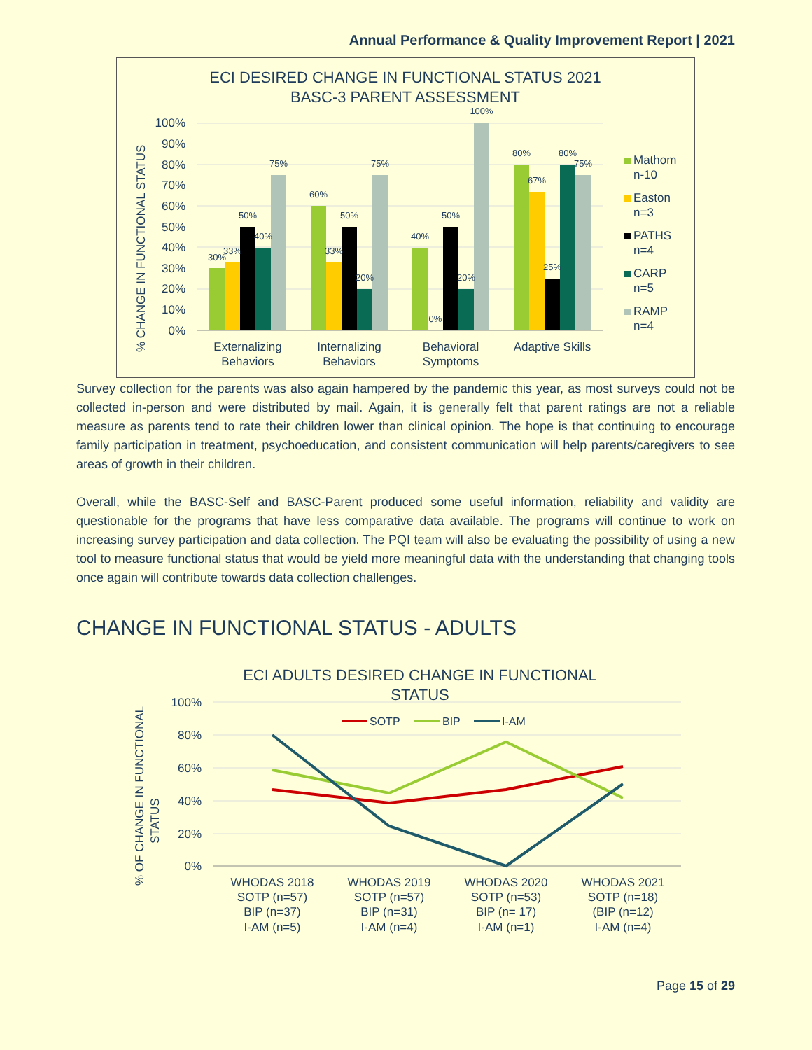Annual Performance & Quality Improvement Report | 2021
ECI DESIRED CHANGE IN FUNCTIONAL STATUS 2021
BASC-3 PARENT ASSESSMENT
% CHANGE IN FUNCTIONAL STATUS
100%
90%
80%
70%
60%
50%
40%
30%
20%
10%
0%
30%
33%
50%
40%
75%
60%
33%
50%
20%
75%
40%
0%
50%
20%
100%
80%
67%
25%
80%
75%
Externalizing
Behaviors
Internalizing
Behaviors
Behavioral
Symptoms
Adaptive Skills
Mathom
n-10
Easton
n=3
PATHS
n=4
CARP
n=5
RAMP
n=4
Survey collection for the parents was also again hampered by the pandemic this year, as most surveys could not be collected in-person and were distributed by mail. Again, it is generally felt that parent ratings are not a reliable measure as parents tend to rate their children lower than clinical opinion. The hope is that continuing to encourage family participation in treatment, psychoeducation, and consistent communication will help parents/caregivers to see areas of growth in their children.
Overall, while the BASC-Self and BASC-Parent produced some useful information, reliability and validity are questionable for the programs that have less comparative data available. The programs will continue to work on increasing survey participation and data collection. The PQI team will also be evaluating the possibility of using a new tool to measure functional status that would be yield more meaningful data with the understanding that changing tools once again will contribute towards data collection challenges.
CHANGE IN FUNCTIONAL STATUS - ADULTS
ECI ADULTS DESIRED CHANGE IN FUNCTIONAL
STATUS
% OF CHANGE IN FUNCTIONAL
STATUS
100%
80%
60%
40%
20%
0%
SOTP
BIP
I-AM
WHODAS 2018
SOTP (n=57)
BIP (n=37)
I-AM (n=5)
WHODAS 2019
SOTP (n=57)
BIP (n=31)
I-AM (n=4)
WHODAS 2020
SOTP (n=53)
BIP (n= 17)
I-AM (n=1)
WHODAS 2021
SOTP (n=18)
(BIP (n=12)
I-AM (n=4)
Page 15 of 29